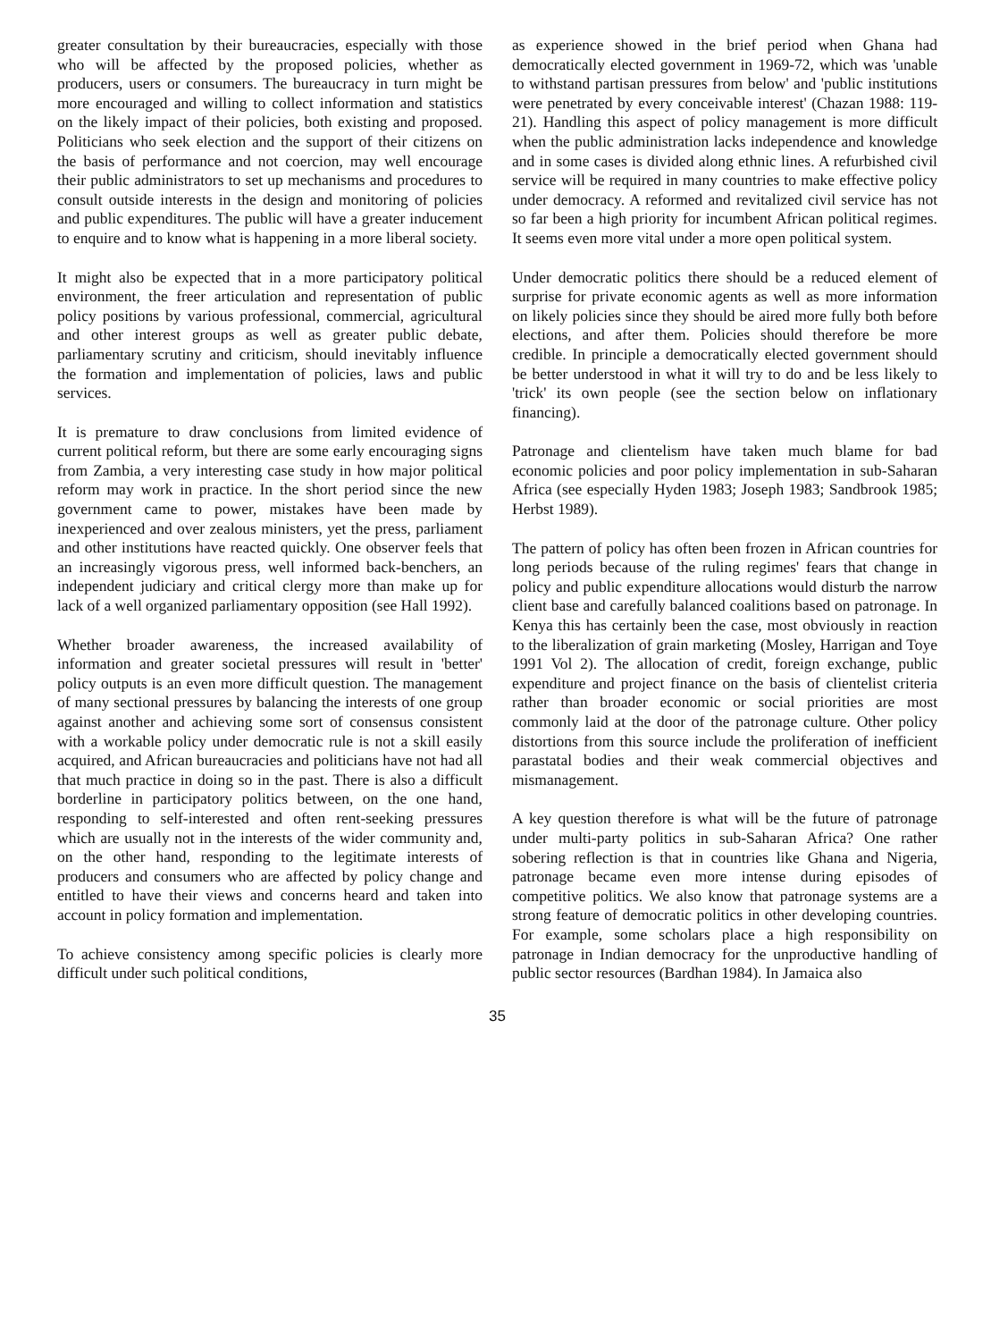greater consultation by their bureaucracies, especially with those who will be affected by the proposed policies, whether as producers, users or consumers. The bureaucracy in turn might be more encouraged and willing to collect information and statistics on the likely impact of their policies, both existing and proposed. Politicians who seek election and the support of their citizens on the basis of performance and not coercion, may well encourage their public administrators to set up mechanisms and procedures to consult outside interests in the design and monitoring of policies and public expenditures. The public will have a greater inducement to enquire and to know what is happening in a more liberal society.
It might also be expected that in a more participatory political environment, the freer articulation and representation of public policy positions by various professional, commercial, agricultural and other interest groups as well as greater public debate, parliamentary scrutiny and criticism, should inevitably influence the formation and implementation of policies, laws and public services.
It is premature to draw conclusions from limited evidence of current political reform, but there are some early encouraging signs from Zambia, a very interesting case study in how major political reform may work in practice. In the short period since the new government came to power, mistakes have been made by inexperienced and over zealous ministers, yet the press, parliament and other institutions have reacted quickly. One observer feels that an increasingly vigorous press, well informed back-benchers, an independent judiciary and critical clergy more than make up for lack of a well organized parliamentary opposition (see Hall 1992).
Whether broader awareness, the increased availability of information and greater societal pressures will result in 'better' policy outputs is an even more difficult question. The management of many sectional pressures by balancing the interests of one group against another and achieving some sort of consensus consistent with a workable policy under democratic rule is not a skill easily acquired, and African bureaucracies and politicians have not had all that much practice in doing so in the past. There is also a difficult borderline in participatory politics between, on the one hand, responding to self-interested and often rent-seeking pressures which are usually not in the interests of the wider community and, on the other hand, responding to the legitimate interests of producers and consumers who are affected by policy change and entitled to have their views and concerns heard and taken into account in policy formation and implementation.
To achieve consistency among specific policies is clearly more difficult under such political conditions,
as experience showed in the brief period when Ghana had democratically elected government in 1969-72, which was 'unable to withstand partisan pressures from below' and 'public institutions were penetrated by every conceivable interest' (Chazan 1988: 119-21). Handling this aspect of policy management is more difficult when the public administration lacks independence and knowledge and in some cases is divided along ethnic lines. A refurbished civil service will be required in many countries to make effective policy under democracy. A reformed and revitalized civil service has not so far been a high priority for incumbent African political regimes. It seems even more vital under a more open political system.
Under democratic politics there should be a reduced element of surprise for private economic agents as well as more information on likely policies since they should be aired more fully both before elections, and after them. Policies should therefore be more credible. In principle a democratically elected government should be better understood in what it will try to do and be less likely to 'trick' its own people (see the section below on inflationary financing).
Patronage and clientelism have taken much blame for bad economic policies and poor policy implementation in sub-Saharan Africa (see especially Hyden 1983; Joseph 1983; Sandbrook 1985; Herbst 1989).
The pattern of policy has often been frozen in African countries for long periods because of the ruling regimes' fears that change in policy and public expenditure allocations would disturb the narrow client base and carefully balanced coalitions based on patronage. In Kenya this has certainly been the case, most obviously in reaction to the liberalization of grain marketing (Mosley, Harrigan and Toye 1991 Vol 2). The allocation of credit, foreign exchange, public expenditure and project finance on the basis of clientelist criteria rather than broader economic or social priorities are most commonly laid at the door of the patronage culture. Other policy distortions from this source include the proliferation of inefficient parastatal bodies and their weak commercial objectives and mismanagement.
A key question therefore is what will be the future of patronage under multi-party politics in sub-Saharan Africa? One rather sobering reflection is that in countries like Ghana and Nigeria, patronage became even more intense during episodes of competitive politics. We also know that patronage systems are a strong feature of democratic politics in other developing countries. For example, some scholars place a high responsibility on patronage in Indian democracy for the unproductive handling of public sector resources (Bardhan 1984). In Jamaica also
35